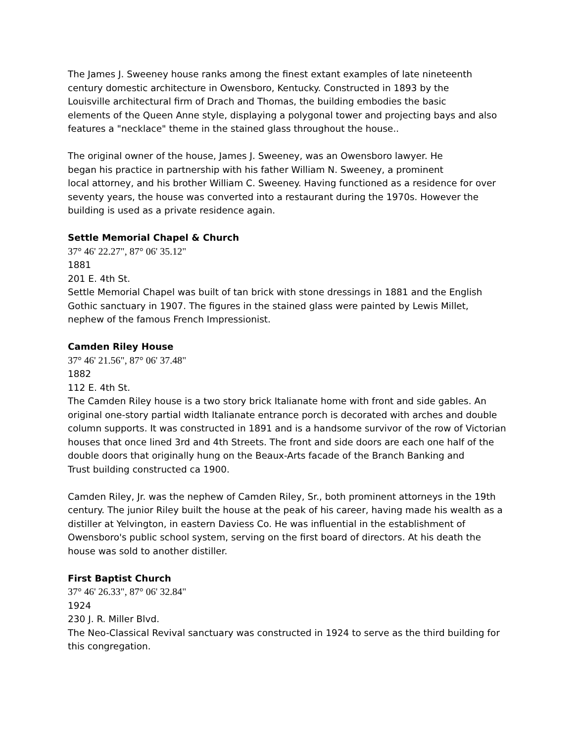The James J. Sweeney house ranks among the finest extant examples of late nineteenth
century domestic architecture in Owensboro, Kentucky. Constructed in 1893 by the
Louisville architectural firm of Drach and Thomas, the building embodies the basic
elements of the Queen Anne style, displaying a polygonal tower and projecting bays and also
features a "necklace" theme in the stained glass throughout the house..
The original owner of the house, James J. Sweeney, was an Owensboro lawyer. He
began his practice in partnership with his father William N. Sweeney, a prominent
local attorney, and his brother William C. Sweeney. Having functioned as a residence for over
seventy years, the house was converted into a restaurant during the 1970s. However the
building is used as a private residence again.
Settle Memorial Chapel & Church
37° 46' 22.27", 87° 06' 35.12"
1881
201 E. 4th St.
Settle Memorial Chapel was built of tan brick with stone dressings in 1881 and the English
Gothic sanctuary in 1907. The figures in the stained glass were painted by Lewis Millet,
nephew of the famous French Impressionist.
Camden Riley House
37° 46' 21.56", 87° 06' 37.48"
1882
112 E. 4th St.
The Camden Riley house is a two story brick Italianate home with front and side gables. An
original one-story partial width Italianate entrance porch is decorated with arches and double
column supports. It was constructed in 1891 and is a handsome survivor of the row of Victorian
houses that once lined 3rd and 4th Streets. The front and side doors are each one half of the
double doors that originally hung on the Beaux-Arts facade of the Branch Banking and
Trust building constructed ca 1900.
Camden Riley, Jr. was the nephew of Camden Riley, Sr., both prominent attorneys in the 19th
century. The junior Riley built the house at the peak of his career, having made his wealth as a
distiller at Yelvington, in eastern Daviess Co. He was influential in the establishment of
Owensboro's public school system, serving on the first board of directors. At his death the
house was sold to another distiller.
First Baptist Church
37° 46' 26.33", 87° 06' 32.84"
1924
230 J. R. Miller Blvd.
The Neo-Classical Revival sanctuary was constructed in 1924 to serve as the third building for
this congregation.